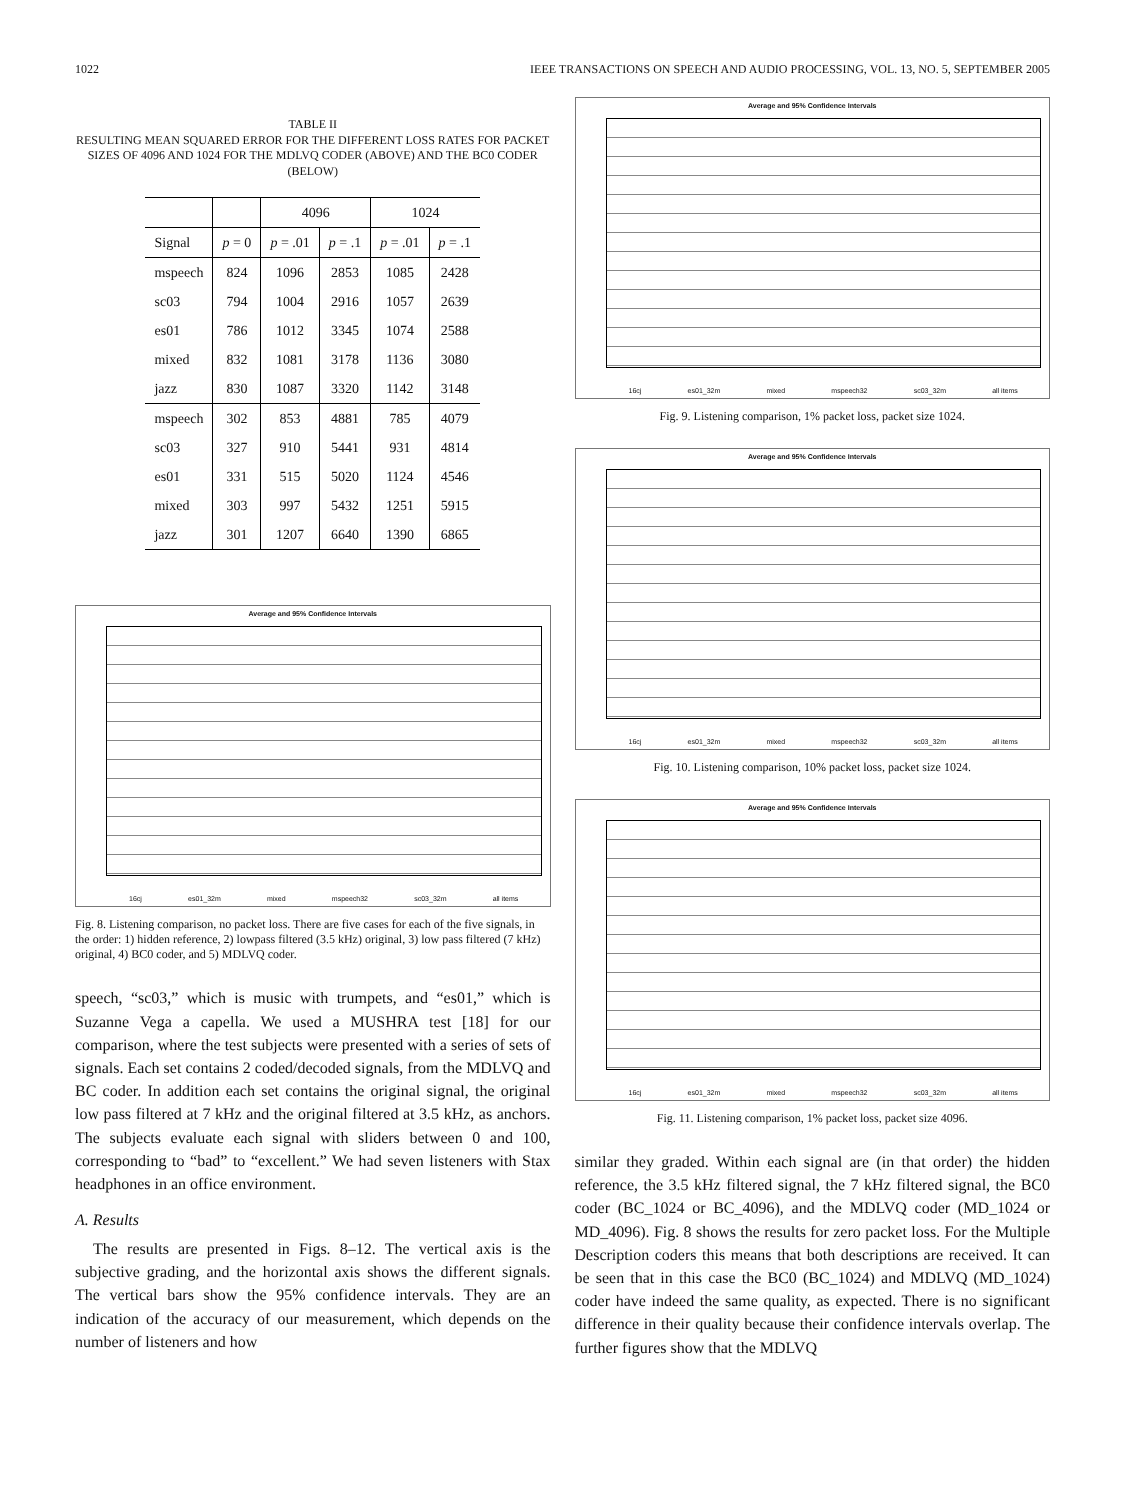1022 IEEE TRANSACTIONS ON SPEECH AND AUDIO PROCESSING, VOL. 13, NO. 5, SEPTEMBER 2005
TABLE II
RESULTING MEAN SQUARED ERROR FOR THE DIFFERENT LOSS RATES FOR PACKET SIZES OF 4096 AND 1024 FOR THE MDLVQ CODER (ABOVE) AND THE BC0 CODER (BELOW)
| | | 4096 | | 1024 | |
| --- | --- | --- | --- | --- | --- |
| Signal | p = 0 | p = .01 | p = .1 | p = .01 | p = .1 |
| mspeech | 824 | 1096 | 2853 | 1085 | 2428 |
| sc03 | 794 | 1004 | 2916 | 1057 | 2639 |
| es01 | 786 | 1012 | 3345 | 1074 | 2588 |
| mixed | 832 | 1081 | 3178 | 1136 | 3080 |
| jazz | 830 | 1087 | 3320 | 1142 | 3148 |
| mspeech | 302 | 853 | 4881 | 785 | 4079 |
| sc03 | 327 | 910 | 5441 | 931 | 4814 |
| es01 | 331 | 515 | 5020 | 1124 | 4546 |
| mixed | 303 | 997 | 5432 | 1251 | 5915 |
| jazz | 301 | 1207 | 6640 | 1390 | 6865 |
Average and 95% Confidence Intervals
16cj es01_32m mixed mspeech32 sc03_32m all items
Fig. 8. Listening comparison, no packet loss. There are five cases for each of the five signals, in the order: 1) hidden reference, 2) lowpass filtered (3.5 kHz) original, 3) low pass filtered (7 kHz) original, 4) BC0 coder, and 5) MDLVQ coder.
speech, “sc03,” which is music with trumpets, and “es01,” which is Suzanne Vega a capella. We used a MUSHRA test [18] for our comparison, where the test subjects were presented with a series of sets of signals. Each set contains 2 coded/decoded signals, from the MDLVQ and BC coder. In addition each set contains the original signal, the original low pass filtered at 7 kHz and the original filtered at 3.5 kHz, as anchors. The subjects evaluate each signal with sliders between 0 and 100, corresponding to “bad” to “excellent.” We had seven listeners with Stax headphones in an office environment.
A. Results
The results are presented in Figs. 8–12. The vertical axis is the subjective grading, and the horizontal axis shows the different signals. The vertical bars show the 95% confidence intervals. They are an indication of the accuracy of our measurement, which depends on the number of listeners and how
Average and 95% Confidence Intervals
16cj es01_32m mixed mspeech32 sc03_32m all items
Fig. 9. Listening comparison, 1% packet loss, packet size 1024.
Average and 95% Confidence Intervals
16cj es01_32m mixed mspeech32 sc03_32m all items
Fig. 10. Listening comparison, 10% packet loss, packet size 1024.
Average and 95% Confidence Intervals
16cj es01_32m mixed mspeech32 sc03_32m all items
Fig. 11. Listening comparison, 1% packet loss, packet size 4096.
similar they graded. Within each signal are (in that order) the hidden reference, the 3.5 kHz filtered signal, the 7 kHz filtered signal, the BC0 coder (BC_1024 or BC_4096), and the MDLVQ coder (MD_1024 or MD_4096). Fig. 8 shows the results for zero packet loss. For the Multiple Description coders this means that both descriptions are received. It can be seen that in this case the BC0 (BC_1024) and MDLVQ (MD_1024) coder have indeed the same quality, as expected. There is no significant difference in their quality because their confidence intervals overlap. The further figures show that the MDLVQ